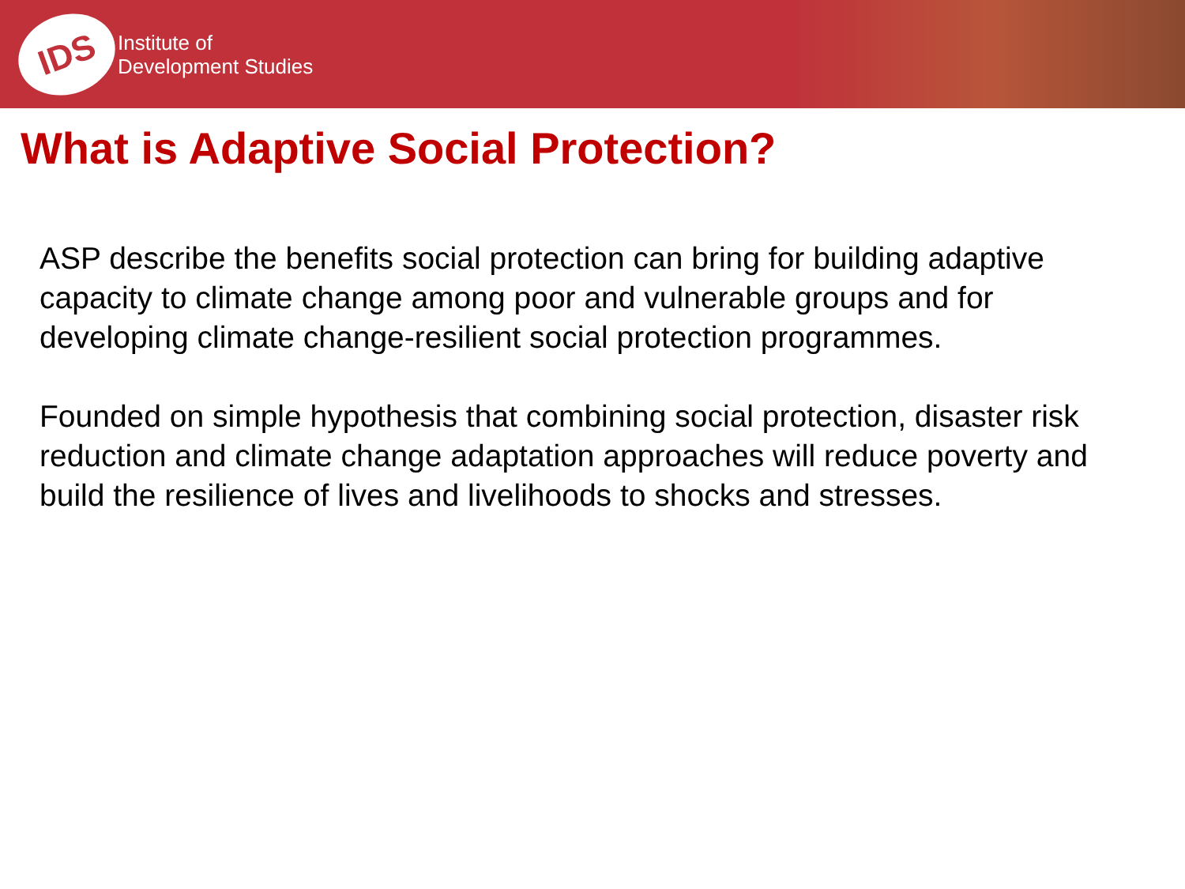IDS
Institute of
Development Studies
What is Adaptive Social Protection?
ASP describe the benefits social protection can bring for building adaptive capacity to climate change among poor and vulnerable groups and for developing climate change-resilient social protection programmes.
Founded on simple hypothesis that combining social protection, disaster risk reduction and climate change adaptation approaches will reduce poverty and build the resilience of lives and livelihoods to shocks and stresses.